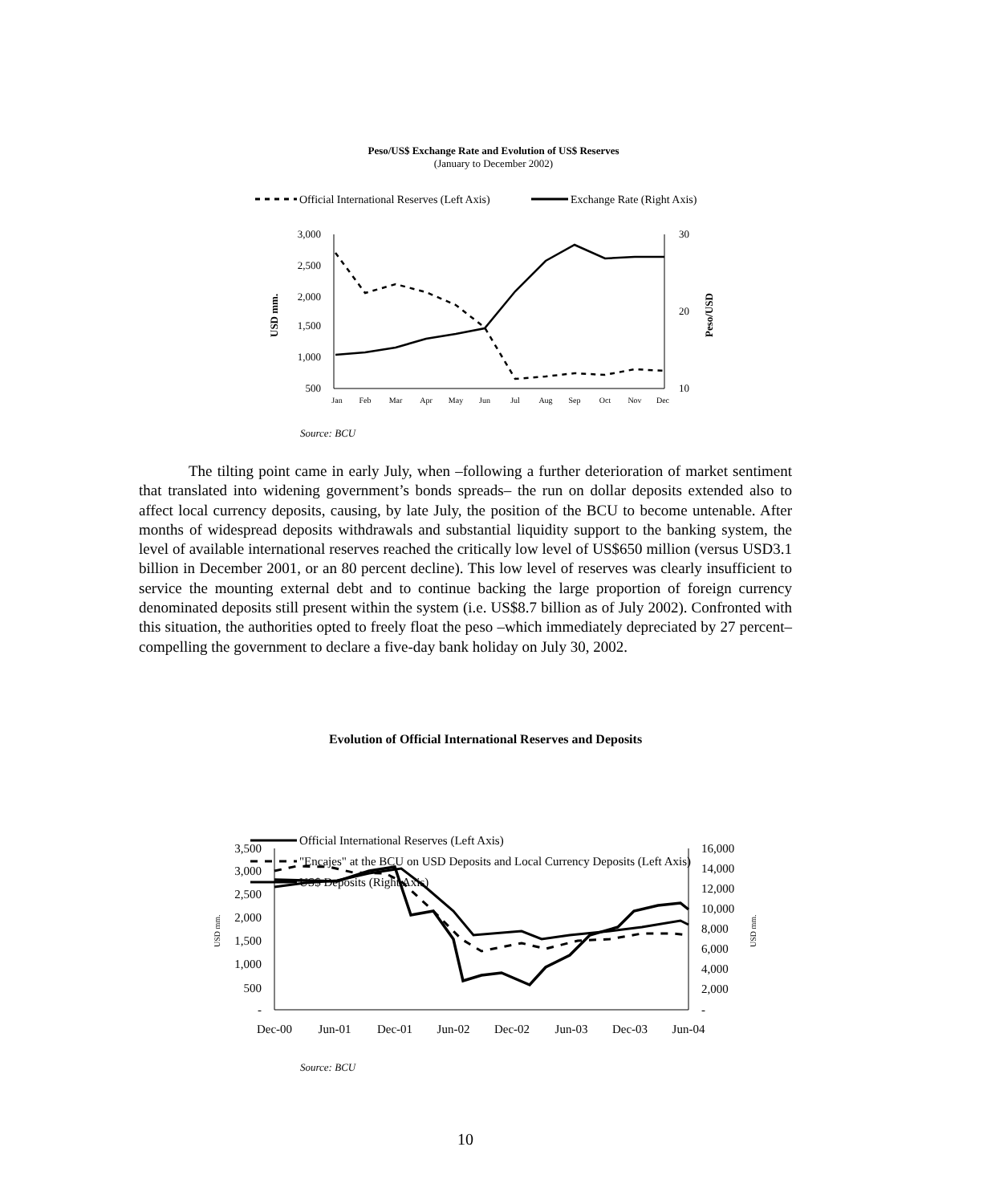Peso/US$ Exchange Rate and Evolution of US$ Reserves
(January to December 2002)
Official International Reserves (Left Axis)
Exchange Rate (Right Axis)
3,000
2,500
2,000
1,500
1,000
500
30
20
10
Jan
Feb
Mar
Apr
May
Jun
Jul
Aug
Sep
Oct
Nov
Dec
USD mm.
Peso/USD
Official International Reserves (Left Axis)
"Encajes" at the BCU on USD Deposits and Local Currency Deposits (Left Axis)
US$ Deposits (Right Axis)
3,500
3,000
2,500
2,000
1,500
1,000
500
-
16,000
14,000
12,000
10,000
8,000
6,000
4,000
2,000
-
Dec-00
Jun-01
Dec-01
Jun-02
Dec-02
Jun-03
Dec-03
Jun-04
USD mm.
USD mm.
Source: BCU
The tilting point came in early July, when –following a further deterioration of market sentiment that translated into widening government’s bonds spreads– the run on dollar deposits extended also to affect local currency deposits, causing, by late July, the position of the BCU to become untenable. After months of widespread deposits withdrawals and substantial liquidity support to the banking system, the level of available international reserves reached the critically low level of US$650 million (versus USD3.1 billion in December 2001, or an 80 percent decline). This low level of reserves was clearly insufficient to service the mounting external debt and to continue backing the large proportion of foreign currency denominated deposits still present within the system (i.e. US$8.7 billion as of July 2002). Confronted with this situation, the authorities opted to freely float the peso –which immediately depreciated by 27 percent– compelling the government to declare a five-day bank holiday on July 30, 2002.
Evolution of Official International Reserves and Deposits
Source: BCU
10